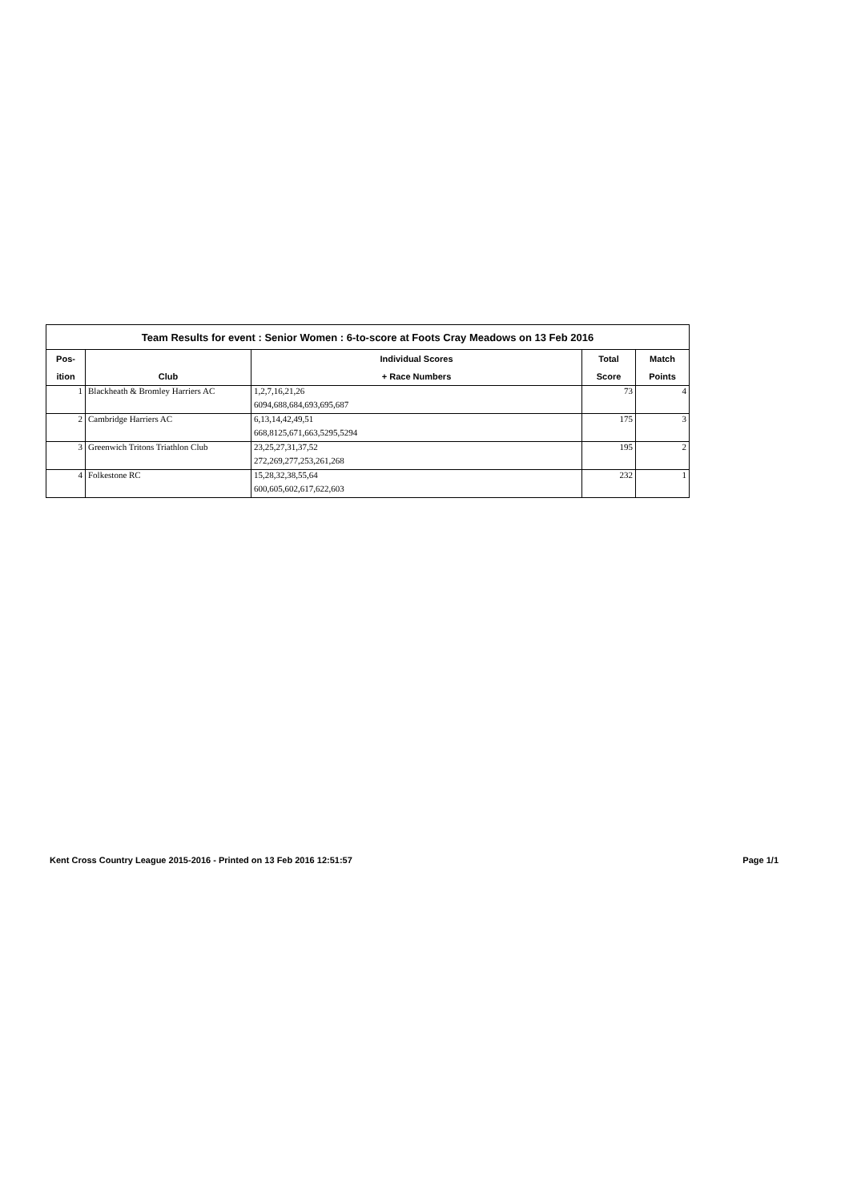| Team Results for event : Senior Women : 6-to-score at Foots Cray Meadows on 13 Feb 2016 | | | | |
| --- | --- | --- | --- | --- |
| Pos- | | Individual Scores | Total | Match |
| ition | Club | + Race Numbers | Score | Points |
| 1 | Blackheath & Bromley Harriers AC | 1,2,7,16,21,26 | 73 | 4 |
| | | 6094,688,684,693,695,687 | | |
| 2 | Cambridge Harriers AC | 6,13,14,42,49,51 | 175 | 3 |
| | | 668,8125,671,663,5295,5294 | | |
| 3 | Greenwich Tritons Triathlon Club | 23,25,27,31,37,52 | 195 | 2 |
| | | 272,269,277,253,261,268 | | |
| 4 | Folkestone RC | 15,28,32,38,55,64 | 232 | 1 |
| | | 600,605,602,617,622,603 | | |
Kent Cross Country League 2015-2016 - Printed on 13 Feb 2016 12:51:57 Page 1/1